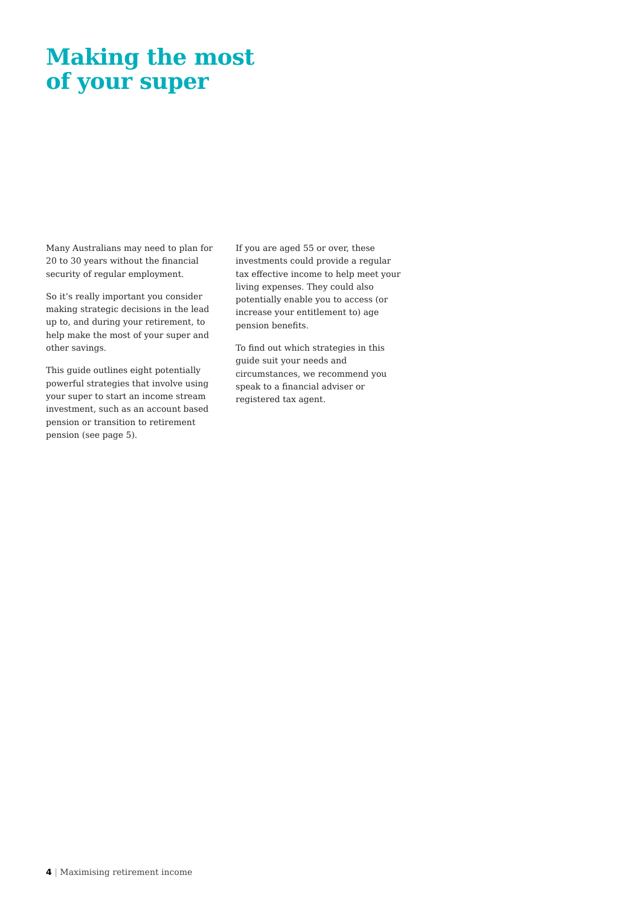Making the most
of your super
Many Australians may need to plan for 20 to 30 years without the financial security of regular employment.
So it’s really important you consider making strategic decisions in the lead up to, and during your retirement, to help make the most of your super and other savings.
This guide outlines eight potentially powerful strategies that involve using your super to start an income stream investment, such as an account based pension or transition to retirement pension (see page 5).
If you are aged 55 or over, these investments could provide a regular tax effective income to help meet your living expenses. They could also potentially enable you to access (or increase your entitlement to) age pension benefits.
To find out which strategies in this guide suit your needs and circumstances, we recommend you speak to a financial adviser or registered tax agent.
4 | Maximising retirement income